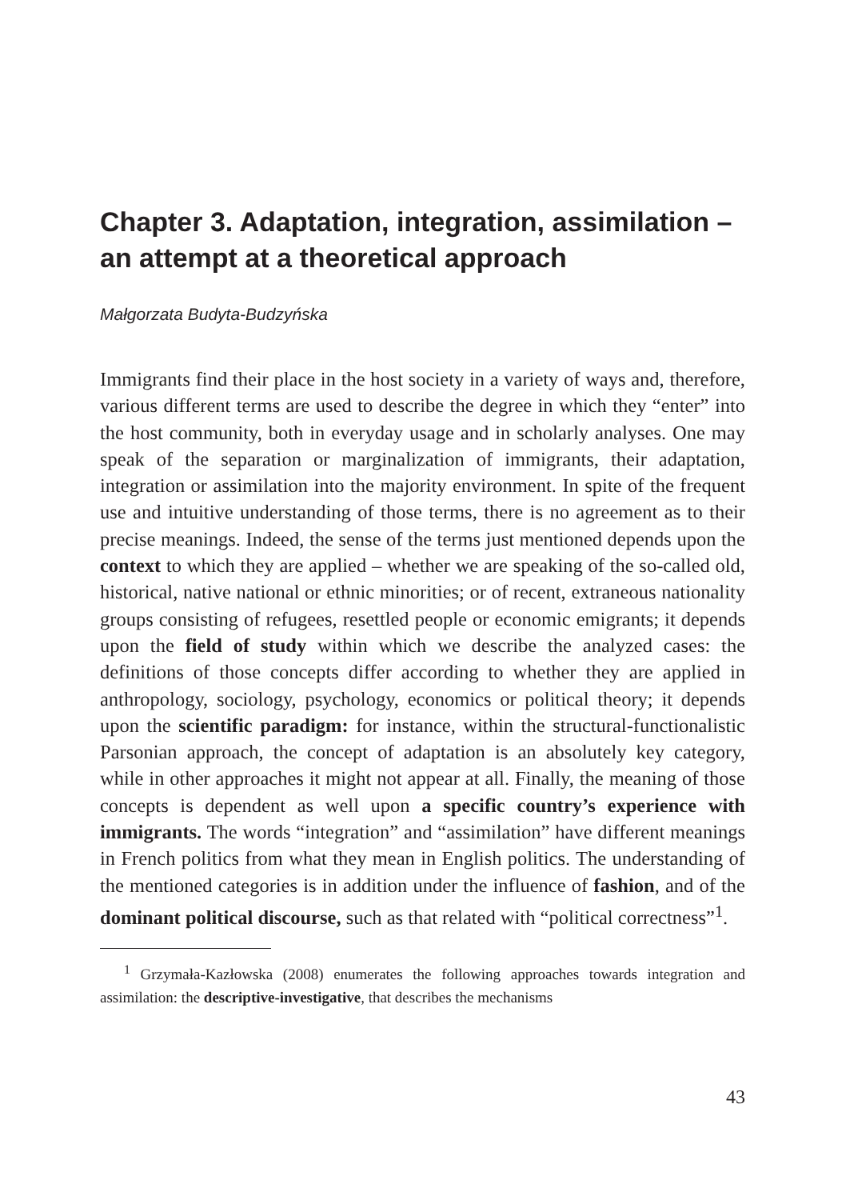Chapter 3. Adaptation, integration, assimilation – an attempt at a theoretical approach
Małgorzata Budyta-Budzyńska
Immigrants find their place in the host society in a variety of ways and, therefore, various different terms are used to describe the degree in which they “enter” into the host community, both in everyday usage and in scholarly analyses. One may speak of the separation or marginalization of immigrants, their adaptation, integration or assimilation into the majority environment. In spite of the frequent use and intuitive understanding of those terms, there is no agreement as to their precise meanings. Indeed, the sense of the terms just mentioned depends upon the context to which they are applied – whether we are speaking of the so-called old, historical, native national or ethnic minorities; or of recent, extraneous nationality groups consisting of refugees, resettled people or economic emigrants; it depends upon the field of study within which we describe the analyzed cases: the definitions of those concepts differ according to whether they are applied in anthropology, sociology, psychology, economics or political theory; it depends upon the scientific paradigm: for instance, within the structural-functionalistic Parsonian approach, the concept of adaptation is an absolutely key category, while in other approaches it might not appear at all. Finally, the meaning of those concepts is dependent as well upon a specific country’s experience with immigrants. The words “integration” and “assimilation” have different meanings in French politics from what they mean in English politics. The understanding of the mentioned categories is in addition under the influence of fashion, and of the dominant political discourse, such as that related with “political correctness”<sup>1</sup>.
<sup>1</sup> Grzymała-Kazłowska (2008) enumerates the following approaches towards integration and assimilation: the descriptive-investigative, that describes the mechanisms
43